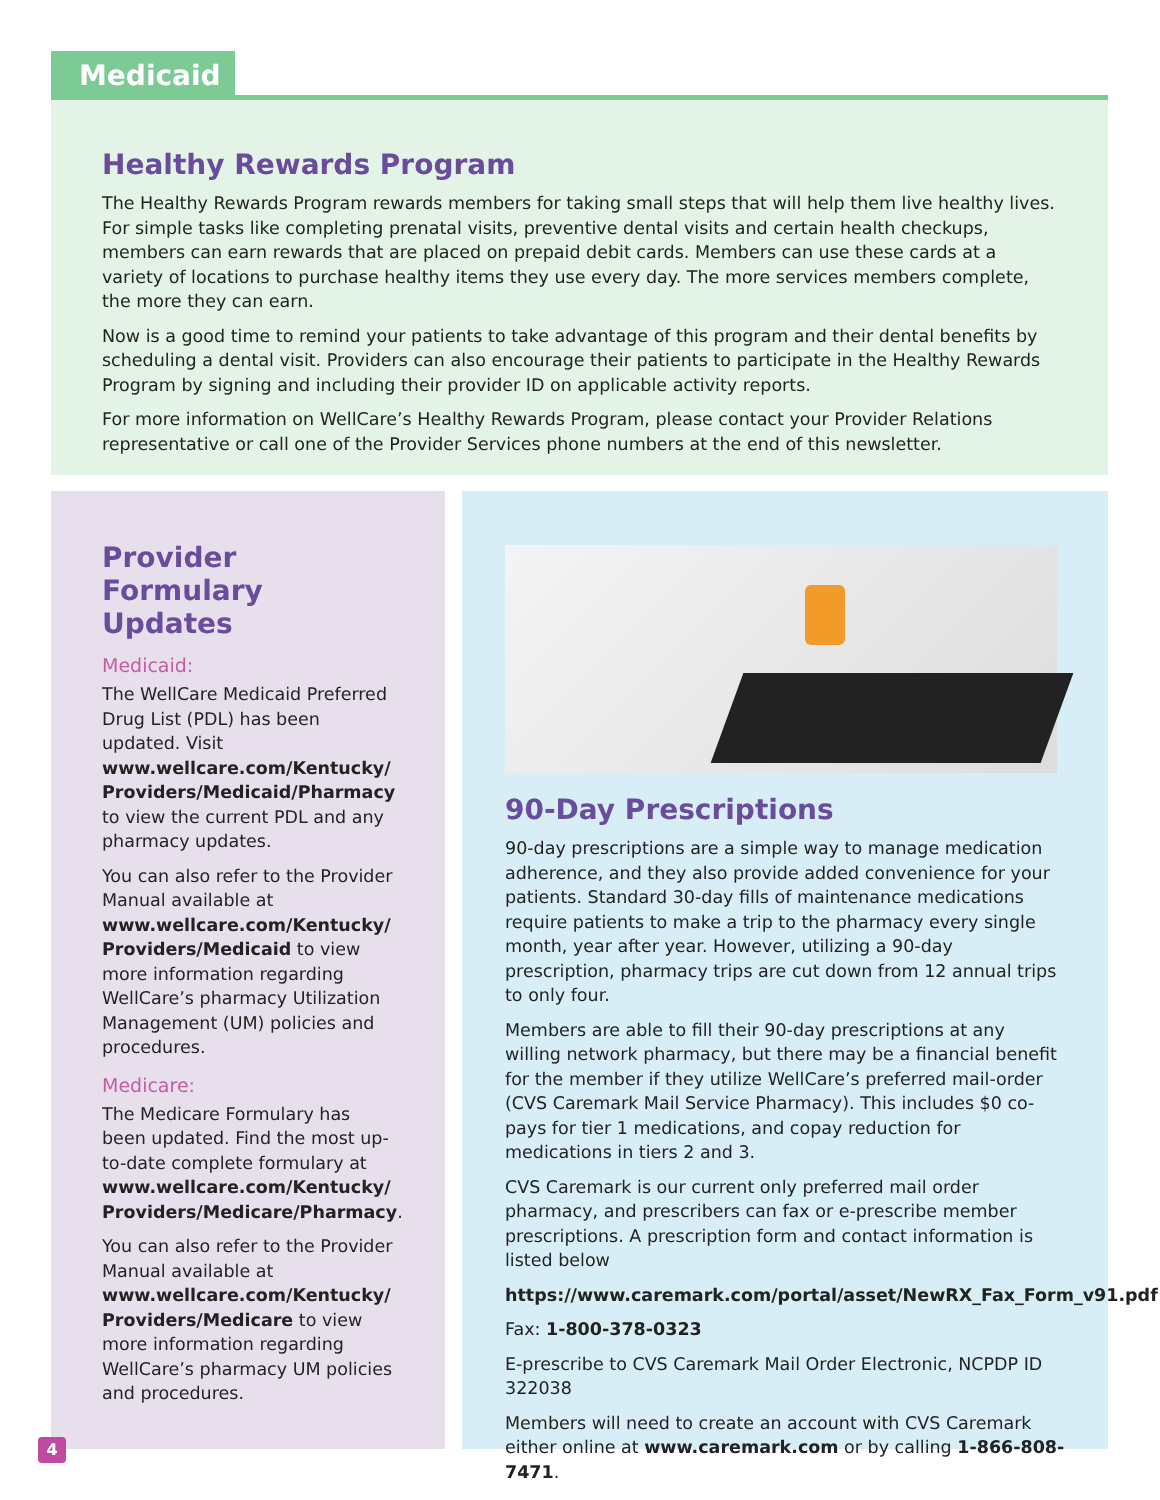Medicaid
Healthy Rewards Program
The Healthy Rewards Program rewards members for taking small steps that will help them live healthy lives. For simple tasks like completing prenatal visits, preventive dental visits and certain health checkups, members can earn rewards that are placed on prepaid debit cards. Members can use these cards at a variety of locations to purchase healthy items they use every day. The more services members complete, the more they can earn.
Now is a good time to remind your patients to take advantage of this program and their dental benefits by scheduling a dental visit. Providers can also encourage their patients to participate in the Healthy Rewards Program by signing and including their provider ID on applicable activity reports.
For more information on WellCare’s Healthy Rewards Program, please contact your Provider Relations representative or call one of the Provider Services phone numbers at the end of this newsletter.
Provider Formulary Updates
Medicaid:
The WellCare Medicaid Preferred Drug List (PDL) has been updated. Visit www.wellcare.com/Kentucky/ Providers/Medicaid/Pharmacy to view the current PDL and any pharmacy updates.
You can also refer to the Provider Manual available at www.wellcare.com/Kentucky/ Providers/Medicaid to view more information regarding WellCare’s pharmacy Utilization Management (UM) policies and procedures.
Medicare:
The Medicare Formulary has been updated. Find the most up-to-date complete formulary at www.wellcare.com/Kentucky/ Providers/Medicare/Pharmacy.
You can also refer to the Provider Manual available at www.wellcare.com/Kentucky/ Providers/Medicare to view more information regarding WellCare’s pharmacy UM policies and procedures.
90-Day Prescriptions
90-day prescriptions are a simple way to manage medication adherence, and they also provide added convenience for your patients. Standard 30-day fills of maintenance medications require patients to make a trip to the pharmacy every single month, year after year. However, utilizing a 90-day prescription, pharmacy trips are cut down from 12 annual trips to only four.
Members are able to fill their 90-day prescriptions at any willing network pharmacy, but there may be a financial benefit for the member if they utilize WellCare’s preferred mail-order (CVS Caremark Mail Service Pharmacy). This includes $0 co-pays for tier 1 medications, and copay reduction for medications in tiers 2 and 3.
CVS Caremark is our current only preferred mail order pharmacy, and prescribers can fax or e-prescribe member prescriptions. A prescription form and contact information is listed below
https://www.caremark.com/portal/asset/NewRX_Fax_Form_v91.pdf
Fax: 1-800-378-0323
E-prescribe to CVS Caremark Mail Order Electronic, NCPDP ID 322038
Members will need to create an account with CVS Caremark either online at www.caremark.com or by calling 1-866-808-7471.
4